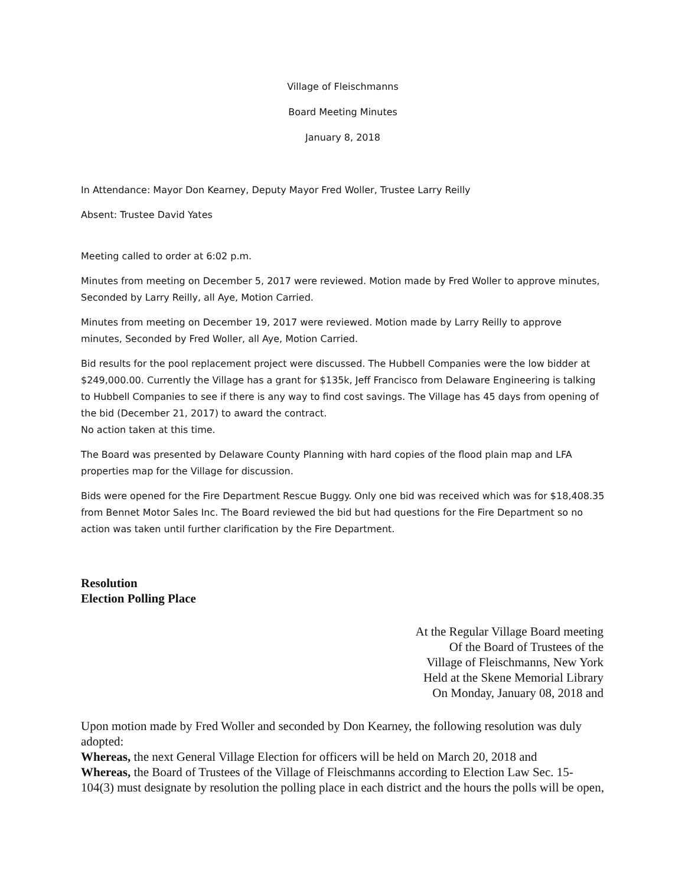Village of Fleischmanns
Board Meeting Minutes
January 8, 2018
In Attendance: Mayor Don Kearney, Deputy Mayor Fred Woller, Trustee Larry Reilly
Absent: Trustee David Yates
Meeting called to order at 6:02 p.m.
Minutes from meeting on December 5, 2017 were reviewed. Motion made by Fred Woller to approve minutes, Seconded by Larry Reilly, all Aye, Motion Carried.
Minutes from meeting on December 19, 2017 were reviewed. Motion made by Larry Reilly to approve minutes, Seconded by Fred Woller, all Aye, Motion Carried.
Bid results for the pool replacement project were discussed. The Hubbell Companies were the low bidder at $249,000.00. Currently the Village has a grant for $135k, Jeff Francisco from Delaware Engineering is talking to Hubbell Companies to see if there is any way to find cost savings. The Village has 45 days from opening of the bid (December 21, 2017) to award the contract.
No action taken at this time.
The Board was presented by Delaware County Planning with hard copies of the flood plain map and LFA properties map for the Village for discussion.
Bids were opened for the Fire Department Rescue Buggy. Only one bid was received which was for $18,408.35 from Bennet Motor Sales Inc. The Board reviewed the bid but had questions for the Fire Department so no action was taken until further clarification by the Fire Department.
Resolution
Election Polling Place
At the Regular Village Board meeting
Of the Board of Trustees of the
Village of Fleischmanns, New York
Held at the Skene Memorial Library
On Monday, January 08, 2018 and
Upon motion made by Fred Woller and seconded by Don Kearney, the following resolution was duly adopted:
Whereas, the next General Village Election for officers will be held on March 20, 2018 and
Whereas, the Board of Trustees of the Village of Fleischmanns according to Election Law Sec. 15-104(3) must designate by resolution the polling place in each district and the hours the polls will be open,